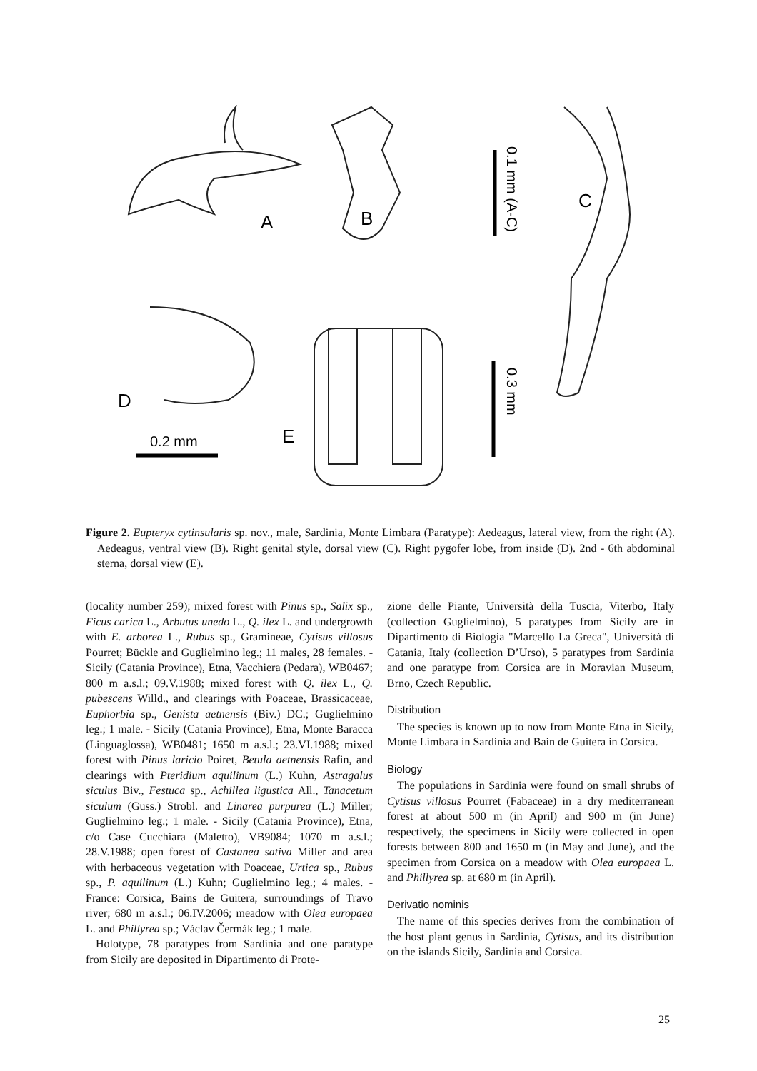A
B
C
D
E
0.2 mm
0.1 mm (A-C)
0.3 mm
Figure 2. Eupteryx cytinsularis sp. nov., male, Sardinia, Monte Limbara (Paratype): Aedeagus, lateral view, from the right (A). Aedeagus, ventral view (B). Right genital style, dorsal view (C). Right pygofer lobe, from inside (D). 2nd - 6th abdominal sterna, dorsal view (E).
(locality number 259); mixed forest with Pinus sp., Salix sp., Ficus carica L., Arbutus unedo L., Q. ilex L. and undergrowth with E. arborea L., Rubus sp., Gramineae, Cytisus villosus Pourret; Bückle and Guglielmino leg.; 11 males, 28 females. - Sicily (Catania Province), Etna, Vacchiera (Pedara), WB0467; 800 m a.s.l.; 09.V.1988; mixed forest with Q. ilex L., Q. pubescens Willd., and clearings with Poaceae, Brassicaceae, Euphorbia sp., Genista aetnensis (Biv.) DC.; Guglielmino leg.; 1 male. - Sicily (Catania Province), Etna, Monte Baracca (Linguaglossa), WB0481; 1650 m a.s.l.; 23.VI.1988; mixed forest with Pinus laricio Poiret, Betula aetnensis Rafin, and clearings with Pteridium aquilinum (L.) Kuhn, Astragalus siculus Biv., Festuca sp., Achillea ligustica All., Tanacetum siculum (Guss.) Strobl. and Linarea purpurea (L.) Miller; Guglielmino leg.; 1 male. - Sicily (Catania Province), Etna, c/o Case Cucchiara (Maletto), VB9084; 1070 m a.s.l.; 28.V.1988; open forest of Castanea sativa Miller and area with herbaceous vegetation with Poaceae, Urtica sp., Rubus sp., P. aquilinum (L.) Kuhn; Guglielmino leg.; 4 males. - France: Corsica, Bains de Guitera, surroundings of Travo river; 680 m a.s.l.; 06.IV.2006; meadow with Olea europaea L. and Phillyrea sp.; Václav Čermák leg.; 1 male.
Holotype, 78 paratypes from Sardinia and one paratype from Sicily are deposited in Dipartimento di Prote-
zione delle Piante, Università della Tuscia, Viterbo, Italy (collection Guglielmino), 5 paratypes from Sicily are in Dipartimento di Biologia "Marcello La Greca", Università di Catania, Italy (collection D’Urso), 5 paratypes from Sardinia and one paratype from Corsica are in Moravian Museum, Brno, Czech Republic.
Distribution
The species is known up to now from Monte Etna in Sicily, Monte Limbara in Sardinia and Bain de Guitera in Corsica.
Biology
The populations in Sardinia were found on small shrubs of Cytisus villosus Pourret (Fabaceae) in a dry mediterranean forest at about 500 m (in April) and 900 m (in June) respectively, the specimens in Sicily were collected in open forests between 800 and 1650 m (in May and June), and the specimen from Corsica on a meadow with Olea europaea L. and Phillyrea sp. at 680 m (in April).
Derivatio nominis
The name of this species derives from the combination of the host plant genus in Sardinia, Cytisus, and its distribution on the islands Sicily, Sardinia and Corsica.
25